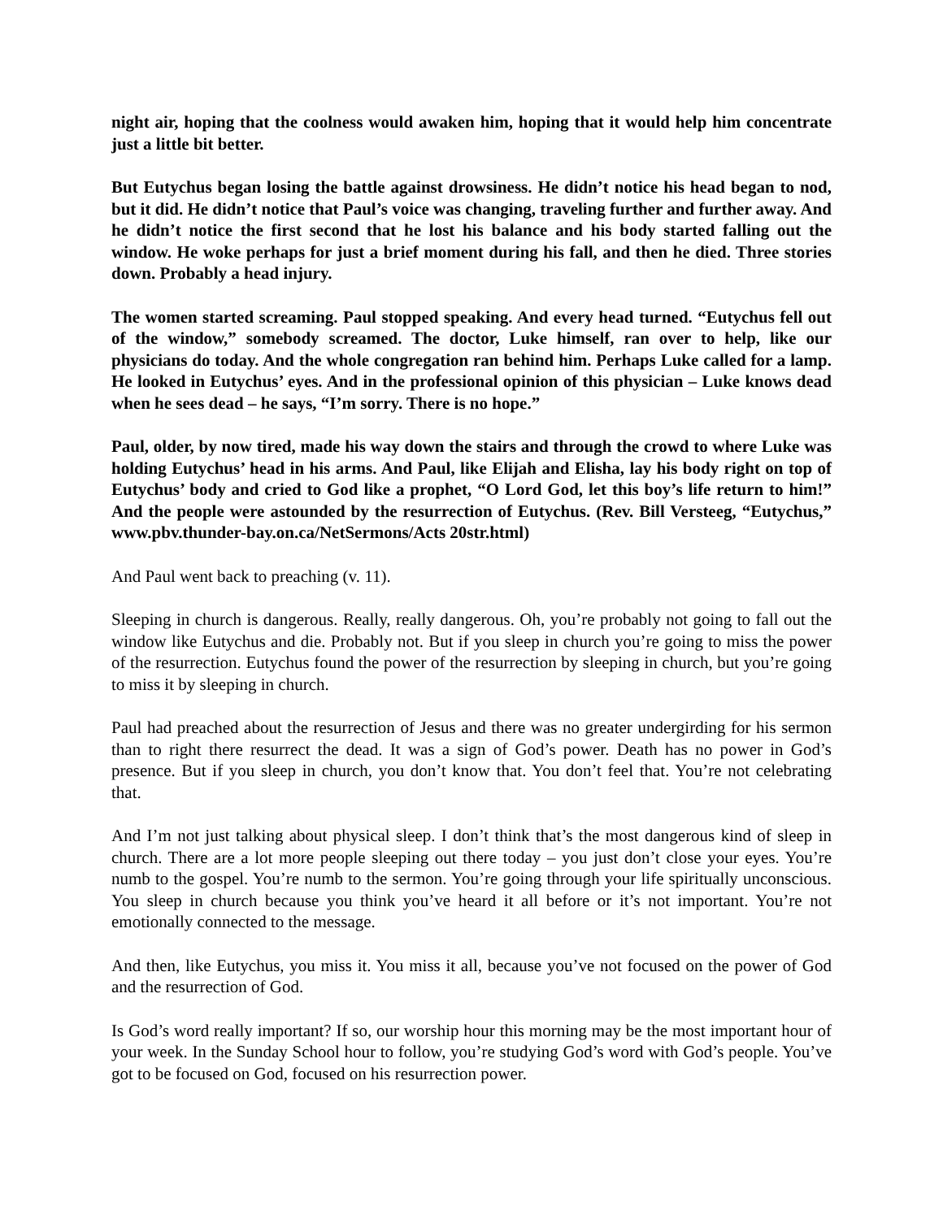night air, hoping that the coolness would awaken him, hoping that it would help him concentrate just a little bit better.
But Eutychus began losing the battle against drowsiness. He didn’t notice his head began to nod, but it did. He didn’t notice that Paul’s voice was changing, traveling further and further away. And he didn’t notice the first second that he lost his balance and his body started falling out the window. He woke perhaps for just a brief moment during his fall, and then he died. Three stories down. Probably a head injury.
The women started screaming. Paul stopped speaking. And every head turned. “Eutychus fell out of the window,” somebody screamed. The doctor, Luke himself, ran over to help, like our physicians do today. And the whole congregation ran behind him. Perhaps Luke called for a lamp. He looked in Eutychus’ eyes. And in the professional opinion of this physician – Luke knows dead when he sees dead – he says, “I’m sorry. There is no hope.”
Paul, older, by now tired, made his way down the stairs and through the crowd to where Luke was holding Eutychus’ head in his arms. And Paul, like Elijah and Elisha, lay his body right on top of Eutychus’ body and cried to God like a prophet, “O Lord God, let this boy’s life return to him!” And the people were astounded by the resurrection of Eutychus. (Rev. Bill Versteeg, “Eutychus,” www.pbv.thunder-bay.on.ca/NetSermons/Acts 20str.html)
And Paul went back to preaching (v. 11).
Sleeping in church is dangerous. Really, really dangerous. Oh, you’re probably not going to fall out the window like Eutychus and die. Probably not. But if you sleep in church you’re going to miss the power of the resurrection. Eutychus found the power of the resurrection by sleeping in church, but you’re going to miss it by sleeping in church.
Paul had preached about the resurrection of Jesus and there was no greater undergirding for his sermon than to right there resurrect the dead. It was a sign of God’s power. Death has no power in God’s presence. But if you sleep in church, you don’t know that. You don’t feel that. You’re not celebrating that.
And I’m not just talking about physical sleep. I don’t think that’s the most dangerous kind of sleep in church. There are a lot more people sleeping out there today – you just don’t close your eyes. You’re numb to the gospel. You’re numb to the sermon. You’re going through your life spiritually unconscious. You sleep in church because you think you’ve heard it all before or it’s not important. You’re not emotionally connected to the message.
And then, like Eutychus, you miss it. You miss it all, because you’ve not focused on the power of God and the resurrection of God.
Is God’s word really important? If so, our worship hour this morning may be the most important hour of your week. In the Sunday School hour to follow, you’re studying God’s word with God’s people. You’ve got to be focused on God, focused on his resurrection power.